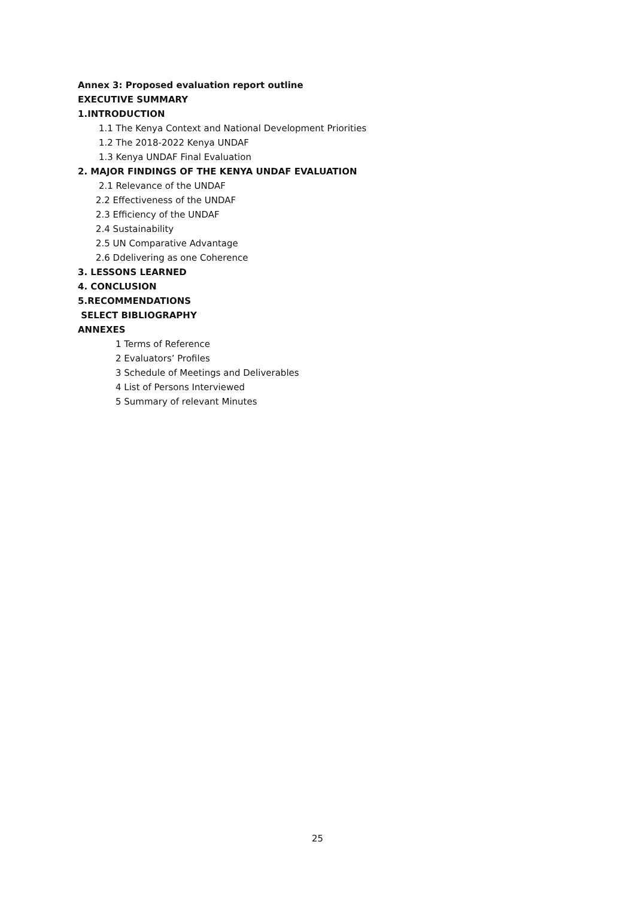Annex 3: Proposed evaluation report outline
EXECUTIVE SUMMARY
1.INTRODUCTION
1.1 The Kenya Context and National Development Priorities
1.2 The 2018-2022 Kenya UNDAF
1.3 Kenya UNDAF Final Evaluation
2. MAJOR FINDINGS OF THE KENYA UNDAF EVALUATION
2.1 Relevance of the UNDAF
2.2 Effectiveness of the UNDAF
2.3 Efficiency of the UNDAF
2.4 Sustainability
2.5 UN Comparative Advantage
2.6 Ddelivering as one Coherence
3. LESSONS LEARNED
4. CONCLUSION
5.RECOMMENDATIONS
SELECT BIBLIOGRAPHY
ANNEXES
1 Terms of Reference
2 Evaluators’ Profiles
3 Schedule of Meetings and Deliverables
4 List of Persons Interviewed
5 Summary of relevant Minutes
25